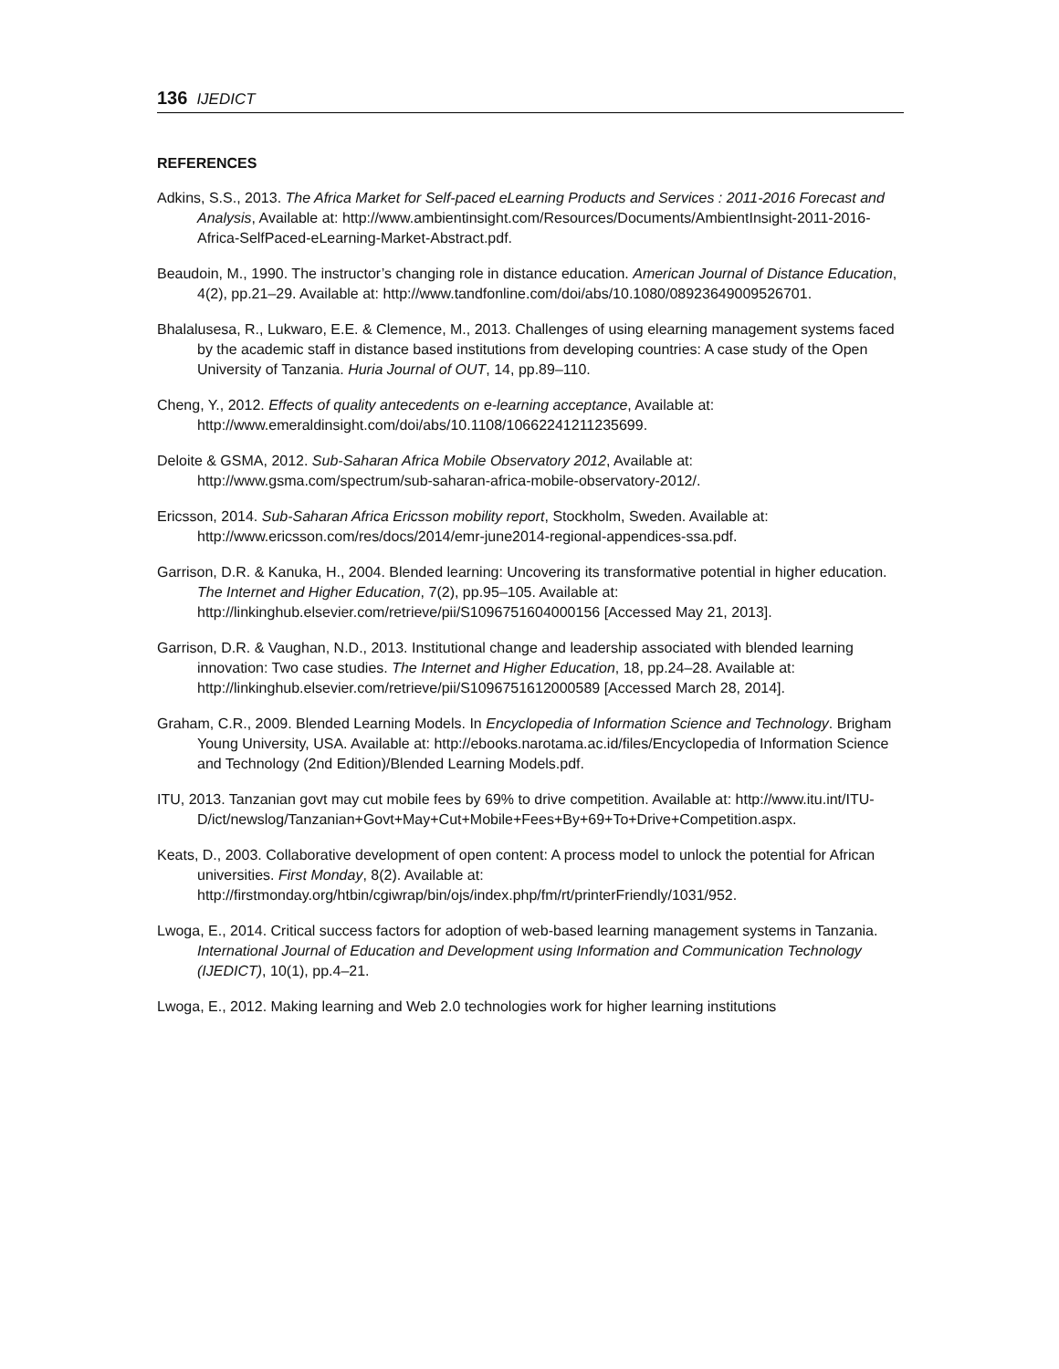136 IJEDICT
REFERENCES
Adkins, S.S., 2013. The Africa Market for Self-paced eLearning Products and Services : 2011-2016 Forecast and Analysis, Available at: http://www.ambientinsight.com/Resources/Documents/AmbientInsight-2011-2016-Africa-SelfPaced-eLearning-Market-Abstract.pdf.
Beaudoin, M., 1990. The instructor’s changing role in distance education. American Journal of Distance Education, 4(2), pp.21–29. Available at: http://www.tandfonline.com/doi/abs/10.1080/08923649009526701.
Bhalalusesa, R., Lukwaro, E.E. & Clemence, M., 2013. Challenges of using elearning management systems faced by the academic staff in distance based institutions from developing countries: A case study of the Open University of Tanzania. Huria Journal of OUT, 14, pp.89–110.
Cheng, Y., 2012. Effects of quality antecedents on e-learning acceptance, Available at: http://www.emeraldinsight.com/doi/abs/10.1108/10662241211235699.
Deloite & GSMA, 2012. Sub-Saharan Africa Mobile Observatory 2012, Available at: http://www.gsma.com/spectrum/sub-saharan-africa-mobile-observatory-2012/.
Ericsson, 2014. Sub-Saharan Africa Ericsson mobility report, Stockholm, Sweden. Available at: http://www.ericsson.com/res/docs/2014/emr-june2014-regional-appendices-ssa.pdf.
Garrison, D.R. & Kanuka, H., 2004. Blended learning: Uncovering its transformative potential in higher education. The Internet and Higher Education, 7(2), pp.95–105. Available at: http://linkinghub.elsevier.com/retrieve/pii/S1096751604000156 [Accessed May 21, 2013].
Garrison, D.R. & Vaughan, N.D., 2013. Institutional change and leadership associated with blended learning innovation: Two case studies. The Internet and Higher Education, 18, pp.24–28. Available at: http://linkinghub.elsevier.com/retrieve/pii/S1096751612000589 [Accessed March 28, 2014].
Graham, C.R., 2009. Blended Learning Models. In Encyclopedia of Information Science and Technology. Brigham Young University, USA. Available at: http://ebooks.narotama.ac.id/files/Encyclopedia of Information Science and Technology (2nd Edition)/Blended Learning Models.pdf.
ITU, 2013. Tanzanian govt may cut mobile fees by 69% to drive competition. Available at: http://www.itu.int/ITU-D/ict/newslog/Tanzanian+Govt+May+Cut+Mobile+Fees+By+69+To+Drive+Competition.aspx.
Keats, D., 2003. Collaborative development of open content: A process model to unlock the potential for African universities. First Monday, 8(2). Available at: http://firstmonday.org/htbin/cgiwrap/bin/ojs/index.php/fm/rt/printerFriendly/1031/952.
Lwoga, E., 2014. Critical success factors for adoption of web-based learning management systems in Tanzania. International Journal of Education and Development using Information and Communication Technology (IJEDICT), 10(1), pp.4–21.
Lwoga, E., 2012. Making learning and Web 2.0 technologies work for higher learning institutions